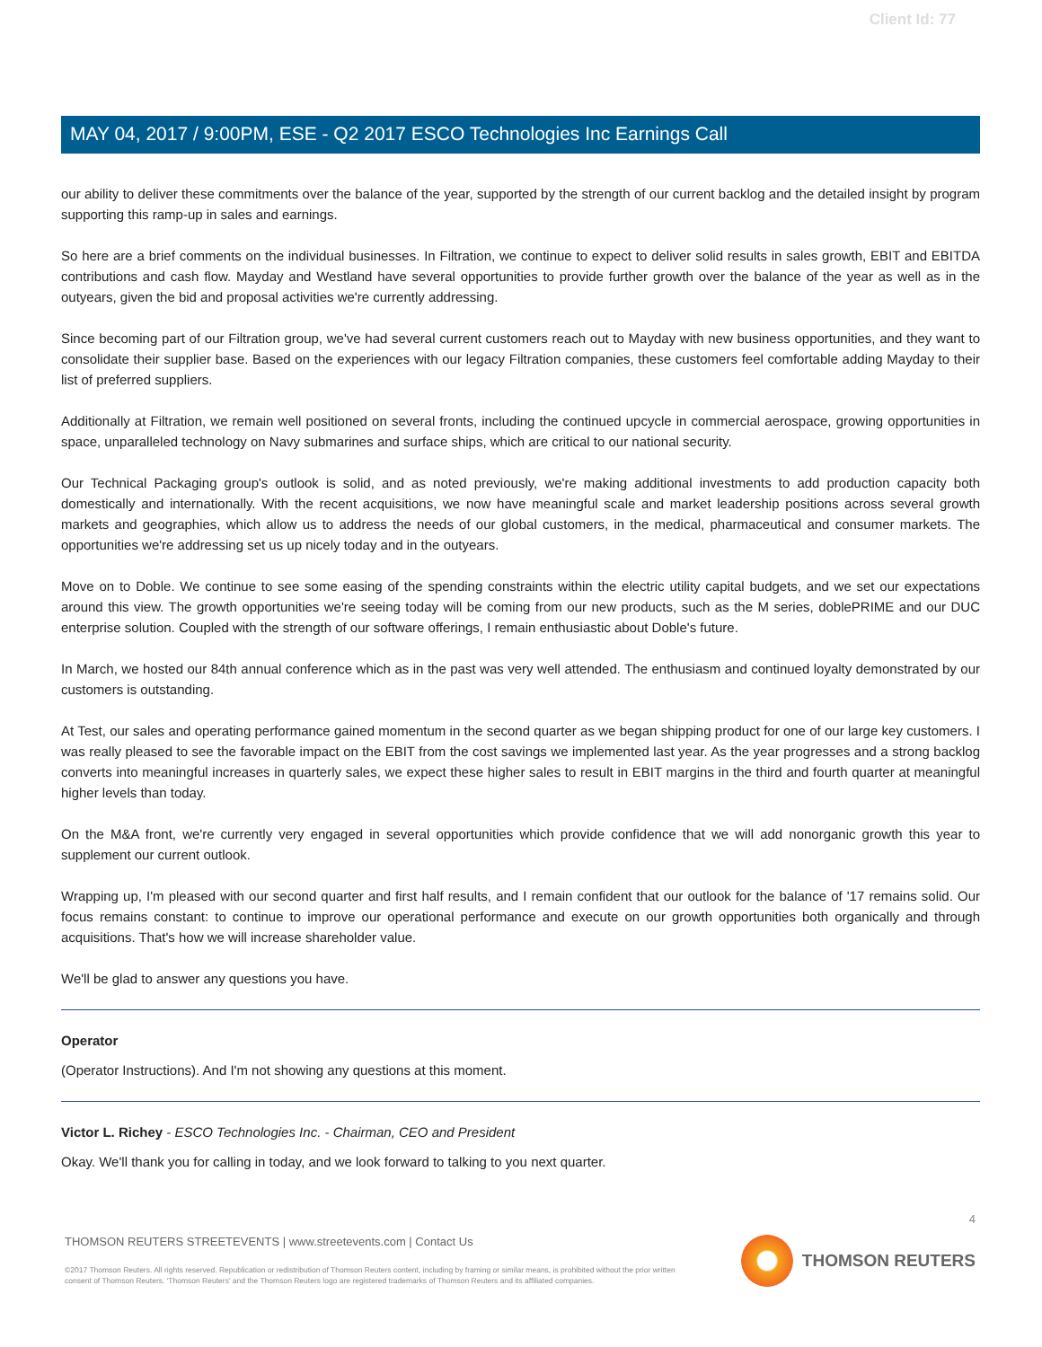Client Id: 77
MAY 04, 2017 / 9:00PM, ESE - Q2 2017 ESCO Technologies Inc Earnings Call
our ability to deliver these commitments over the balance of the year, supported by the strength of our current backlog and the detailed insight by program supporting this ramp-up in sales and earnings.
So here are a brief comments on the individual businesses. In Filtration, we continue to expect to deliver solid results in sales growth, EBIT and EBITDA contributions and cash flow. Mayday and Westland have several opportunities to provide further growth over the balance of the year as well as in the outyears, given the bid and proposal activities we're currently addressing.
Since becoming part of our Filtration group, we've had several current customers reach out to Mayday with new business opportunities, and they want to consolidate their supplier base. Based on the experiences with our legacy Filtration companies, these customers feel comfortable adding Mayday to their list of preferred suppliers.
Additionally at Filtration, we remain well positioned on several fronts, including the continued upcycle in commercial aerospace, growing opportunities in space, unparalleled technology on Navy submarines and surface ships, which are critical to our national security.
Our Technical Packaging group's outlook is solid, and as noted previously, we're making additional investments to add production capacity both domestically and internationally. With the recent acquisitions, we now have meaningful scale and market leadership positions across several growth markets and geographies, which allow us to address the needs of our global customers, in the medical, pharmaceutical and consumer markets. The opportunities we're addressing set us up nicely today and in the outyears.
Move on to Doble. We continue to see some easing of the spending constraints within the electric utility capital budgets, and we set our expectations around this view. The growth opportunities we're seeing today will be coming from our new products, such as the M series, doblePRIME and our DUC enterprise solution. Coupled with the strength of our software offerings, I remain enthusiastic about Doble's future.
In March, we hosted our 84th annual conference which as in the past was very well attended. The enthusiasm and continued loyalty demonstrated by our customers is outstanding.
At Test, our sales and operating performance gained momentum in the second quarter as we began shipping product for one of our large key customers. I was really pleased to see the favorable impact on the EBIT from the cost savings we implemented last year. As the year progresses and a strong backlog converts into meaningful increases in quarterly sales, we expect these higher sales to result in EBIT margins in the third and fourth quarter at meaningful higher levels than today.
On the M&A front, we're currently very engaged in several opportunities which provide confidence that we will add nonorganic growth this year to supplement our current outlook.
Wrapping up, I'm pleased with our second quarter and first half results, and I remain confident that our outlook for the balance of '17 remains solid. Our focus remains constant: to continue to improve our operational performance and execute on our growth opportunities both organically and through acquisitions. That's how we will increase shareholder value.
We'll be glad to answer any questions you have.
Operator
(Operator Instructions). And I'm not showing any questions at this moment.
Victor L. Richey - ESCO Technologies Inc. - Chairman, CEO and President
Okay. We'll thank you for calling in today, and we look forward to talking to you next quarter.
4
THOMSON REUTERS STREETEVENTS | www.streetevents.com | Contact Us
©2017 Thomson Reuters. All rights reserved. Republication or redistribution of Thomson Reuters content, including by framing or similar means, is prohibited without the prior written consent of Thomson Reuters. 'Thomson Reuters' and the Thomson Reuters logo are registered trademarks of Thomson Reuters and its affiliated companies.
THOMSON REUTERS